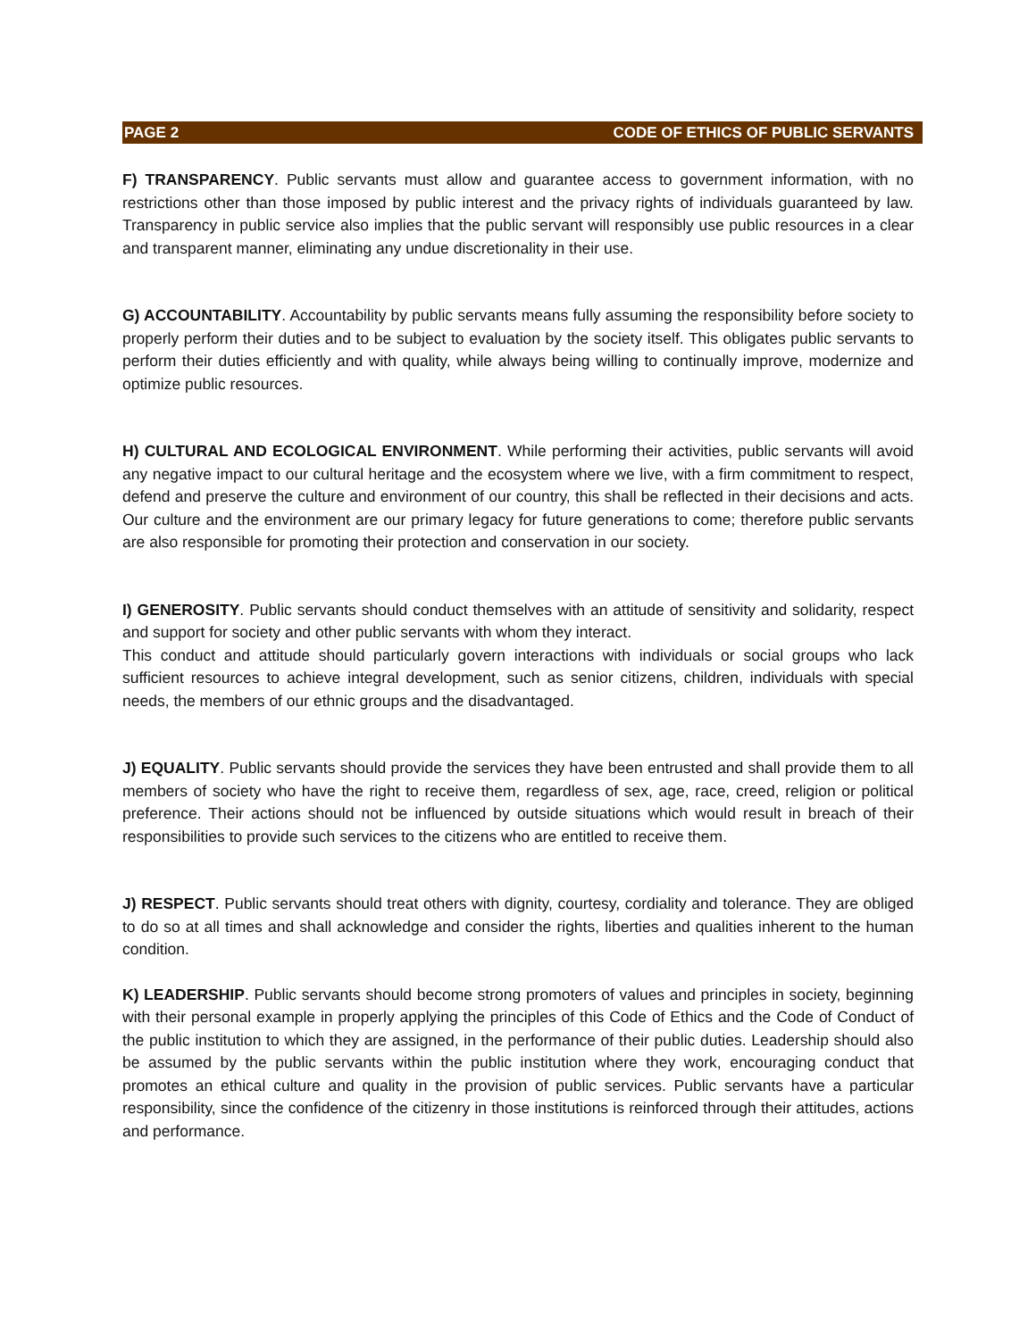PAGE 2 CODE OF ETHICS OF PUBLIC SERVANTS
F) TRANSPARENCY. Public servants must allow and guarantee access to government information, with no restrictions other than those imposed by public interest and the privacy rights of individuals guaranteed by law. Transparency in public service also implies that the public servant will responsibly use public resources in a clear and transparent manner, eliminating any undue discretionality in their use.
G) ACCOUNTABILITY. Accountability by public servants means fully assuming the responsibility before society to properly perform their duties and to be subject to evaluation by the society itself. This obligates public servants to perform their duties efficiently and with quality, while always being willing to continually improve, modernize and optimize public resources.
H) CULTURAL AND ECOLOGICAL ENVIRONMENT. While performing their activities, public servants will avoid any negative impact to our cultural heritage and the ecosystem where we live, with a firm commitment to respect, defend and preserve the culture and environment of our country, this shall be reflected in their decisions and acts. Our culture and the environment are our primary legacy for future generations to come; therefore public servants are also responsible for promoting their protection and conservation in our society.
I) GENEROSITY. Public servants should conduct themselves with an attitude of sensitivity and solidarity, respect and support for society and other public servants with whom they interact.
This conduct and attitude should particularly govern interactions with individuals or social groups who lack sufficient resources to achieve integral development, such as senior citizens, children, individuals with special needs, the members of our ethnic groups and the disadvantaged.
J) EQUALITY. Public servants should provide the services they have been entrusted and shall provide them to all members of society who have the right to receive them, regardless of sex, age, race, creed, religion or political preference. Their actions should not be influenced by outside situations which would result in breach of their responsibilities to provide such services to the citizens who are entitled to receive them.
J) RESPECT. Public servants should treat others with dignity, courtesy, cordiality and tolerance. They are obliged to do so at all times and shall acknowledge and consider the rights, liberties and qualities inherent to the human condition.
K) LEADERSHIP. Public servants should become strong promoters of values and principles in society, beginning with their personal example in properly applying the principles of this Code of Ethics and the Code of Conduct of the public institution to which they are assigned, in the performance of their public duties. Leadership should also be assumed by the public servants within the public institution where they work, encouraging conduct that promotes an ethical culture and quality in the provision of public services. Public servants have a particular responsibility, since the confidence of the citizenry in those institutions is reinforced through their attitudes, actions and performance.